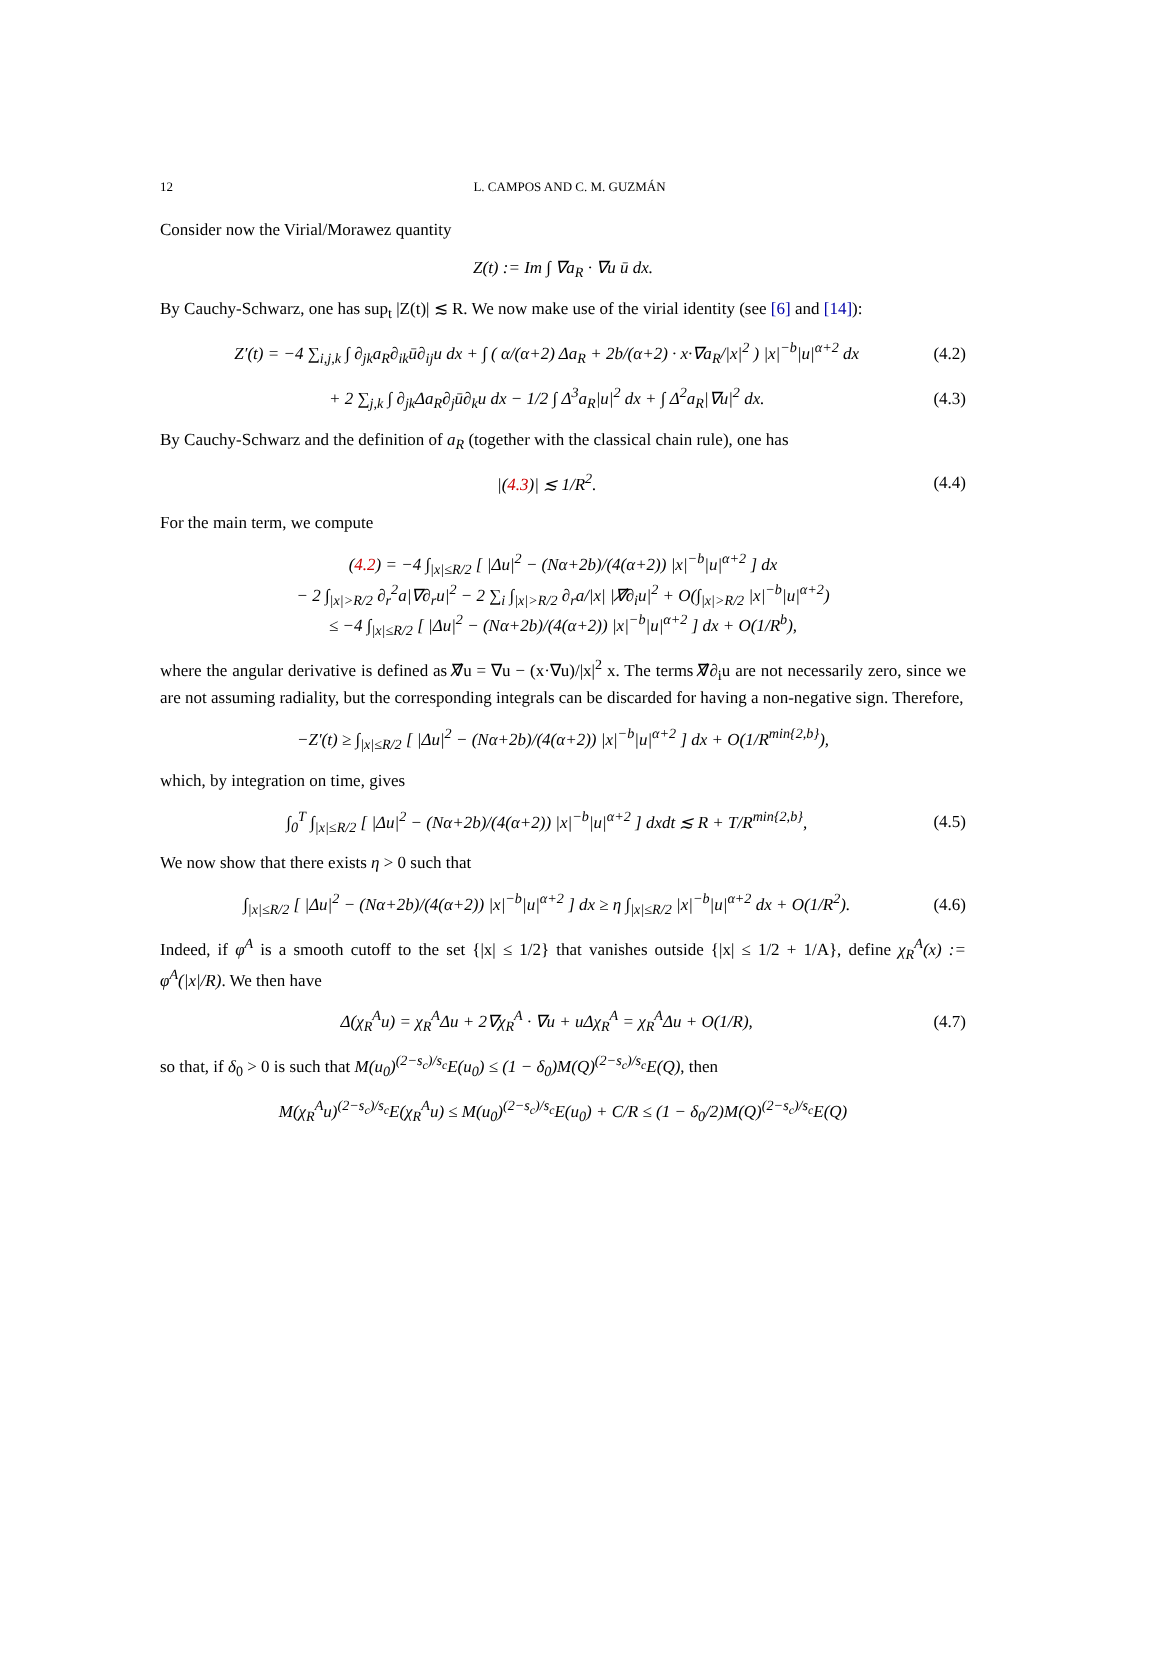12 L. CAMPOS AND C. M. GUZMÁN
Consider now the Virial/Morawez quantity
Z(t) := Im ∫ ∇a<sub>R</sub> · ∇u ū dx.
By Cauchy-Schwarz, one has sup<sub>t</sub> |Z(t)| ≲ R. We now make use of the virial identity (see [6] and [14]):
Z′(t) = −4 ∑<sub>i,j,k</sub> ∫ ∂<sub>jk</sub>a<sub>R</sub>∂<sub>ik</sub>ū∂<sub>ij</sub>u dx + ∫ ( α/(α+2) Δa<sub>R</sub> + 2b/(α+2) · x·∇a<sub>R</sub>/|x|<sup>2</sup> ) |x|<sup>−b</sup>|u|<sup>α+2</sup> dx (4.2)
+ 2 ∑<sub>j,k</sub> ∫ ∂<sub>jk</sub>Δa<sub>R</sub>∂<sub>j</sub>ū∂<sub>k</sub>u dx − 1/2 ∫ Δ<sup>3</sup>a<sub>R</sub>|u|<sup>2</sup> dx + ∫ Δ<sup>2</sup>a<sub>R</sub>|∇u|<sup>2</sup> dx. (4.3)
By Cauchy-Schwarz and the definition of a<sub>R</sub> (together with the classical chain rule), one has
|(4.3)| ≲ 1/R<sup>2</sup>. (4.4)
For the main term, we compute
(4.2) = −4 ∫<sub>|x|≤R/2</sub> [ |Δu|<sup>2</sup> − (Nα+2b)/(4(α+2)) |x|<sup>−b</sup>|u|<sup>α+2</sup> ] dx
− 2 ∫<sub>|x|>R/2</sub> ∂<sub>r</sub><sup>2</sup>a|∇∂<sub>r</sub>u|<sup>2</sup> − 2 ∑<sub>i</sub> ∫<sub>|x|>R/2</sub> ∂<sub>r</sub>a/|x| |∇̸∂<sub>i</sub>u|<sup>2</sup> + O(∫<sub>|x|>R/2</sub> |x|<sup>−b</sup>|u|<sup>α+2</sup>)
≤ −4 ∫<sub>|x|≤R/2</sub> [ |Δu|<sup>2</sup> − (Nα+2b)/(4(α+2)) |x|<sup>−b</sup>|u|<sup>α+2</sup> ] dx + O(1/R<sup>b</sup>),
where the angular derivative is defined as ∇̸u = ∇u − (x·∇u)/|x|<sup>2</sup> x. The terms ∇̸∂<sub>i</sub>u are not necessarily zero, since we are not assuming radiality, but the corresponding integrals can be discarded for having a non-negative sign. Therefore,
−Z′(t) ≥ ∫<sub>|x|≤R/2</sub> [ |Δu|<sup>2</sup> − (Nα+2b)/(4(α+2)) |x|<sup>−b</sup>|u|<sup>α+2</sup> ] dx + O(1/R<sup>min{2,b}</sup>),
which, by integration on time, gives
∫<sub>0</sub><sup>T</sup> ∫<sub>|x|≤R/2</sub> [ |Δu|<sup>2</sup> − (Nα+2b)/(4(α+2)) |x|<sup>−b</sup>|u|<sup>α+2</sup> ] dxdt ≲ R + T/R<sup>min{2,b}</sup>, (4.5)
We now show that there exists η > 0 such that
∫<sub>|x|≤R/2</sub> [ |Δu|<sup>2</sup> − (Nα+2b)/(4(α+2)) |x|<sup>−b</sup>|u|<sup>α+2</sup> ] dx ≥ η ∫<sub>|x|≤R/2</sub> |x|<sup>−b</sup>|u|<sup>α+2</sup> dx + O(1/R<sup>2</sup>). (4.6)
Indeed, if φ<sup>A</sup> is a smooth cutoff to the set {|x| ≤ 1/2} that vanishes outside {|x| ≤ 1/2 + 1/A}, define χ<sub>R</sub><sup>A</sup>(x) := φ<sup>A</sup>(|x|/R). We then have
Δ(χ<sub>R</sub><sup>A</sup>u) = χ<sub>R</sub><sup>A</sup>Δu + 2∇χ<sub>R</sub><sup>A</sup> · ∇u + uΔχ<sub>R</sub><sup>A</sup> = χ<sub>R</sub><sup>A</sup>Δu + O(1/R), (4.7)
so that, if δ<sub>0</sub> > 0 is such that M(u<sub>0</sub>)<sup>(2−s<sub>c</sub>)/s<sub>c</sub></sup>E(u<sub>0</sub>) ≤ (1 − δ<sub>0</sub>)M(Q)<sup>(2−s<sub>c</sub>)/s<sub>c</sub></sup>E(Q), then
M(χ<sub>R</sub><sup>A</sup>u)<sup>(2−s<sub>c</sub>)/s<sub>c</sub></sup>E(χ<sub>R</sub><sup>A</sup>u) ≤ M(u<sub>0</sub>)<sup>(2−s<sub>c</sub>)/s<sub>c</sub></sup>E(u<sub>0</sub>) + C/R ≤ (1 − δ<sub>0</sub>/2)M(Q)<sup>(2−s<sub>c</sub>)/s<sub>c</sub></sup>E(Q)